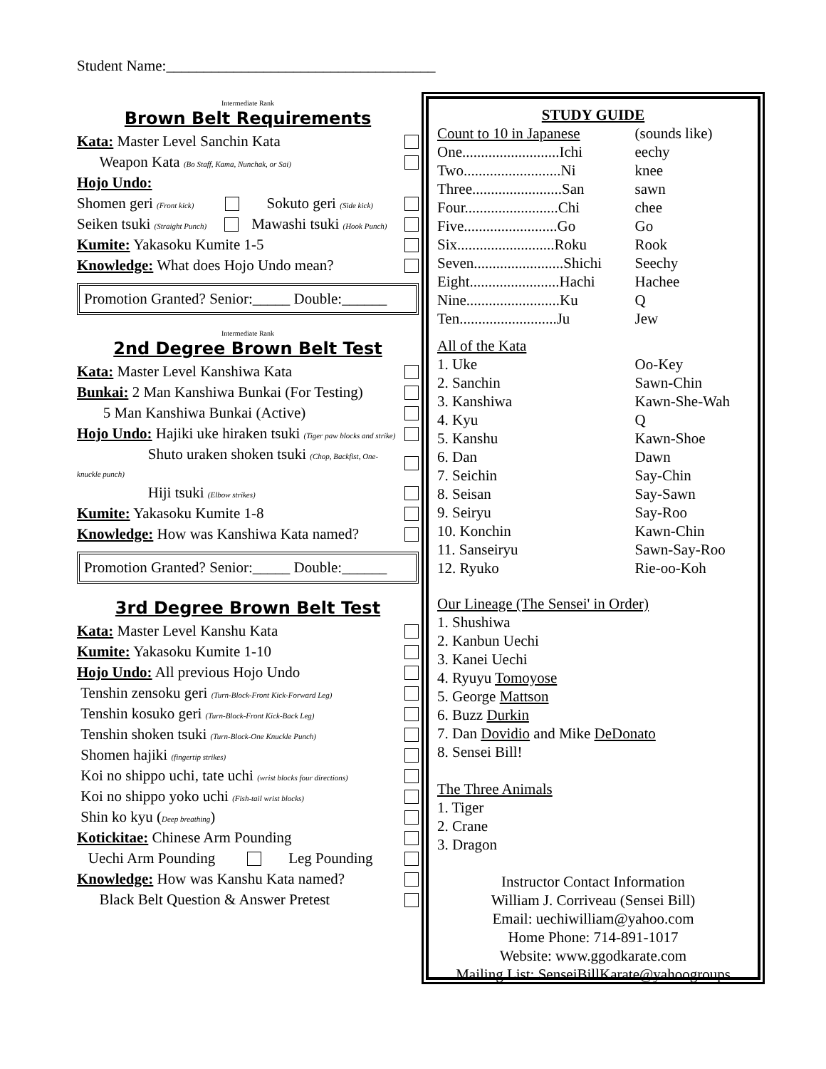Student Name:____________________________________
Intermediate Rank
Brown Belt Requirements
Kata: Master Level Sanchin Kata
Weapon Kata (Bo Staff, Kama, Nunchak, or Sai)
Hojo Undo:
Shomen geri (Front kick) Sokuto geri (Side kick)
Seiken tsuki (Straight Punch) Mawashi tsuki (Hook Punch)
Kumite: Yakasoku Kumite 1-5
Knowledge: What does Hojo Undo mean?
Promotion Granted? Senior:_____ Double:______
Intermediate Rank
2nd Degree Brown Belt Test
Kata: Master Level Kanshiwa Kata
Bunkai: 2 Man Kanshiwa Bunkai (For Testing)
5 Man Kanshiwa Bunkai (Active)
Hojo Undo: Hajiki uke hiraken tsuki (Tiger paw blocks and strike)
Shuto uraken shoken tsuki (Chop, Backfist, One-knuckle punch)
Hiji tsuki (Elbow strikes)
Kumite: Yakasoku Kumite 1-8
Knowledge: How was Kanshiwa Kata named?
Promotion Granted? Senior:_____ Double:______
3rd Degree Brown Belt Test
Kata: Master Level Kanshu Kata
Kumite: Yakasoku Kumite 1-10
Hojo Undo: All previous Hojo Undo
Tenshin zensoku geri (Turn-Block-Front Kick-Forward Leg)
Tenshin kosuko geri (Turn-Block-Front Kick-Back Leg)
Tenshin shoken tsuki (Turn-Block-One Knuckle Punch)
Shomen hajiki (fingertip strikes)
Koi no shippo uchi, tate uchi (wrist blocks four directions)
Koi no shippo yoko uchi (Fish-tail wrist blocks)
Shin ko kyu (Deep breathing)
Kotickitae: Chinese Arm Pounding
Uechi Arm Pounding Leg Pounding
Knowledge: How was Kanshu Kata named?
Black Belt Question & Answer Pretest
STUDY GUIDE
| Count to 10 in Japanese | (sounds like) |
| One..........................Ichi | eechy |
| Two..........................Ni | knee |
| Three........................San | sawn |
| Four.........................Chi | chee |
| Five.........................Go | Go |
| Six..........................Roku | Rook |
| Seven........................Shichi | Seechy |
| Eight........................Hachi | Hachee |
| Nine.........................Ku | Q |
| Ten..........................Ju | Jew |
| All of the Kata | |
| 1. Uke | Oo-Key |
| 2. Sanchin | Sawn-Chin |
| 3. Kanshiwa | Kawn-She-Wah |
| 4. Kyu | Q |
| 5. Kanshu | Kawn-Shoe |
| 6. Dan | Dawn |
| 7. Seichin | Say-Chin |
| 8. Seisan | Say-Sawn |
| 9. Seiryu | Say-Roo |
| 10. Konchin | Kawn-Chin |
| 11. Sanseiryu | Sawn-Say-Roo |
| 12. Ryuko | Rie-oo-Koh |
Our Lineage (The Sensei' in Order)
1. Shushiwa
2. Kanbun Uechi
3. Kanei Uechi
4. Ryuyu Tomoyose
5. George Mattson
6. Buzz Durkin
7. Dan Dovidio and Mike DeDonato
8. Sensei Bill!
The Three Animals
1. Tiger
2. Crane
3. Dragon
Instructor Contact Information
William J. Corriveau (Sensei Bill)
Email: uechiwilliam@yahoo.com
Home Phone: 714-891-1017
Website: www.ggodkarate.com
Mailing List: SenseiBillKarate@yahoogroups